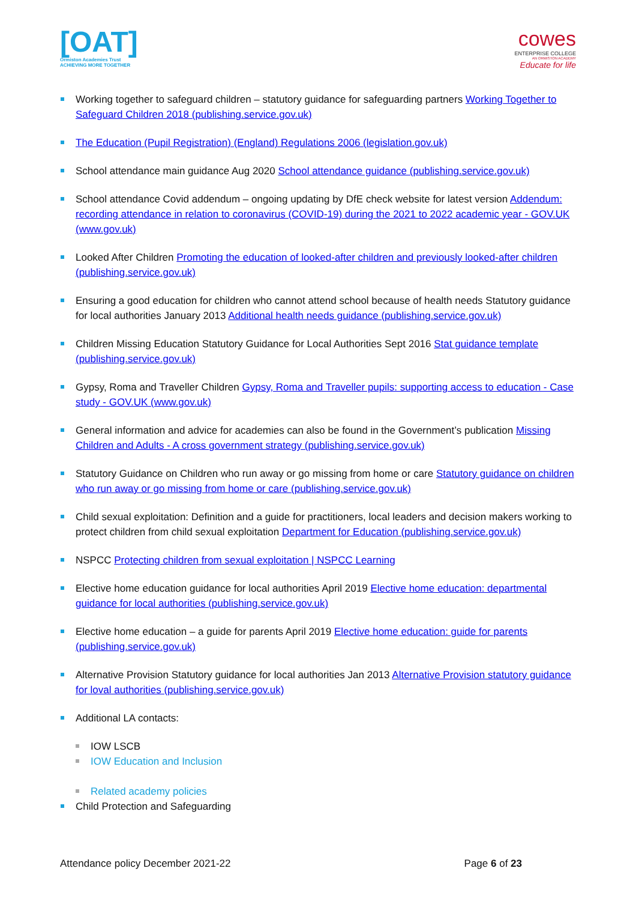[OAT]
Ormiston Academies Trust
ACHIEVING MORE TOGETHER
cowes
ENTERPRISE COLLEGE
AN ORMISTON ACADEMY
Educate for life
Working together to safeguard children – statutory guidance for safeguarding partners Working Together to Safeguard Children 2018 (publishing.service.gov.uk)
The Education (Pupil Registration) (England) Regulations 2006 (legislation.gov.uk)
School attendance main guidance Aug 2020 School attendance guidance (publishing.service.gov.uk)
School attendance Covid addendum – ongoing updating by DfE check website for latest version Addendum: recording attendance in relation to coronavirus (COVID-19) during the 2021 to 2022 academic year - GOV.UK (www.gov.uk)
Looked After Children Promoting the education of looked-after children and previously looked-after children (publishing.service.gov.uk)
Ensuring a good education for children who cannot attend school because of health needs Statutory guidance for local authorities January 2013 Additional health needs guidance (publishing.service.gov.uk)
Children Missing Education Statutory Guidance for Local Authorities Sept 2016 Stat guidance template (publishing.service.gov.uk)
Gypsy, Roma and Traveller Children Gypsy, Roma and Traveller pupils: supporting access to education - Case study - GOV.UK (www.gov.uk)
General information and advice for academies can also be found in the Government’s publication Missing Children and Adults - A cross government strategy (publishing.service.gov.uk)
Statutory Guidance on Children who run away or go missing from home or care Statutory guidance on children who run away or go missing from home or care (publishing.service.gov.uk)
Child sexual exploitation: Definition and a guide for practitioners, local leaders and decision makers working to protect children from child sexual exploitation Department for Education (publishing.service.gov.uk)
NSPCC Protecting children from sexual exploitation | NSPCC Learning
Elective home education guidance for local authorities April 2019 Elective home education: departmental guidance for local authorities (publishing.service.gov.uk)
Elective home education – a guide for parents April 2019 Elective home education: guide for parents (publishing.service.gov.uk)
Alternative Provision Statutory guidance for local authorities Jan 2013 Alternative Provision statutory guidance for loval authorities (publishing.service.gov.uk)
Additional LA contacts:
IOW LSCB
IOW Education and Inclusion
Related academy policies
Child Protection and Safeguarding
Attendance policy December 2021-22 Page 6 of 23